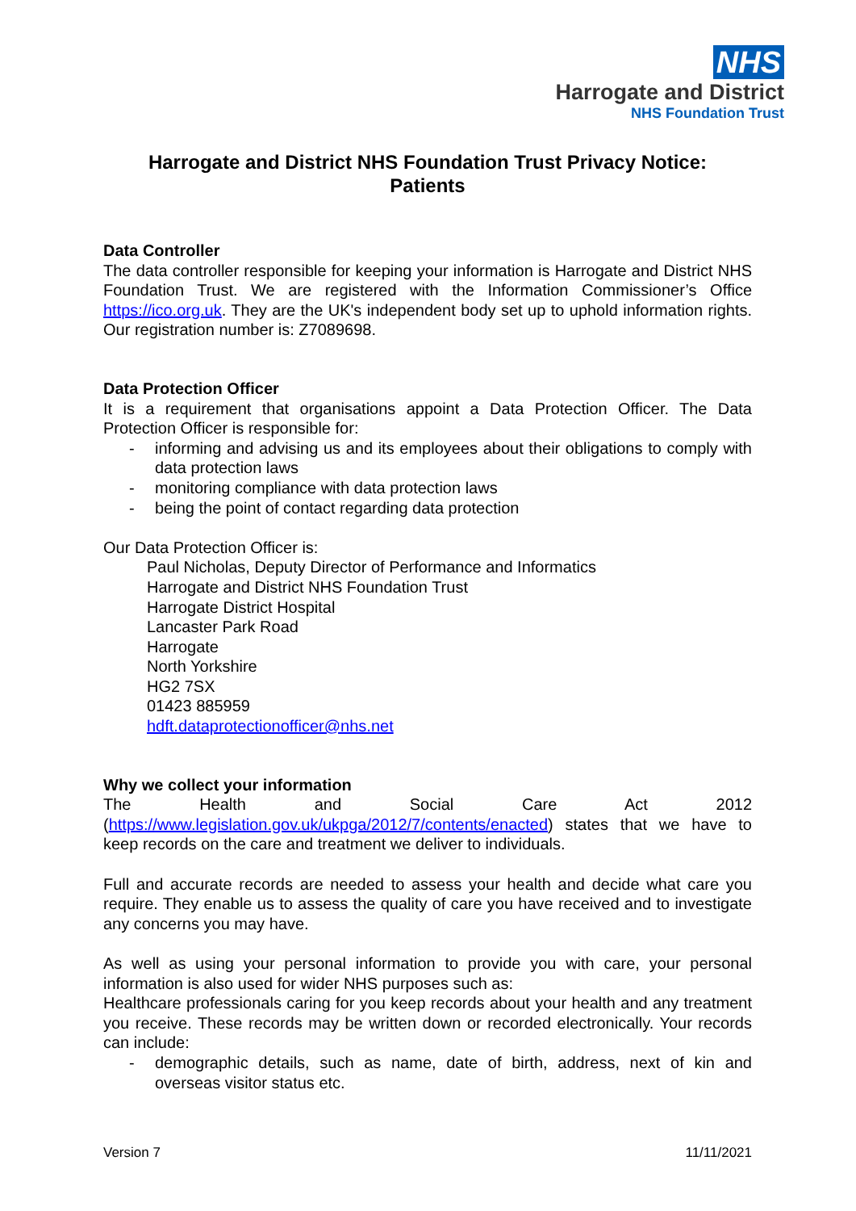NHS
Harrogate and District
NHS Foundation Trust
Harrogate and District NHS Foundation Trust Privacy Notice:
Patients
Data Controller
The data controller responsible for keeping your information is Harrogate and District NHS Foundation Trust. We are registered with the Information Commissioner’s Office https://ico.org.uk. They are the UK's independent body set up to uphold information rights. Our registration number is: Z7089698.
Data Protection Officer
It is a requirement that organisations appoint a Data Protection Officer. The Data Protection Officer is responsible for:
- informing and advising us and its employees about their obligations to comply with data protection laws
- monitoring compliance with data protection laws
- being the point of contact regarding data protection
Our Data Protection Officer is:
Paul Nicholas, Deputy Director of Performance and Informatics
Harrogate and District NHS Foundation Trust
Harrogate District Hospital
Lancaster Park Road
Harrogate
North Yorkshire
HG2 7SX
01423 885959
hdft.dataprotectionofficer@nhs.net
Why we collect your information
The Health and Social Care Act 2012
(https://www.legislation.gov.uk/ukpga/2012/7/contents/enacted) states that we have to keep records on the care and treatment we deliver to individuals.
Full and accurate records are needed to assess your health and decide what care you require. They enable us to assess the quality of care you have received and to investigate any concerns you may have.
As well as using your personal information to provide you with care, your personal information is also used for wider NHS purposes such as:
Healthcare professionals caring for you keep records about your health and any treatment you receive. These records may be written down or recorded electronically. Your records can include:
- demographic details, such as name, date of birth, address, next of kin and overseas visitor status etc.
Version 7 11/11/2021